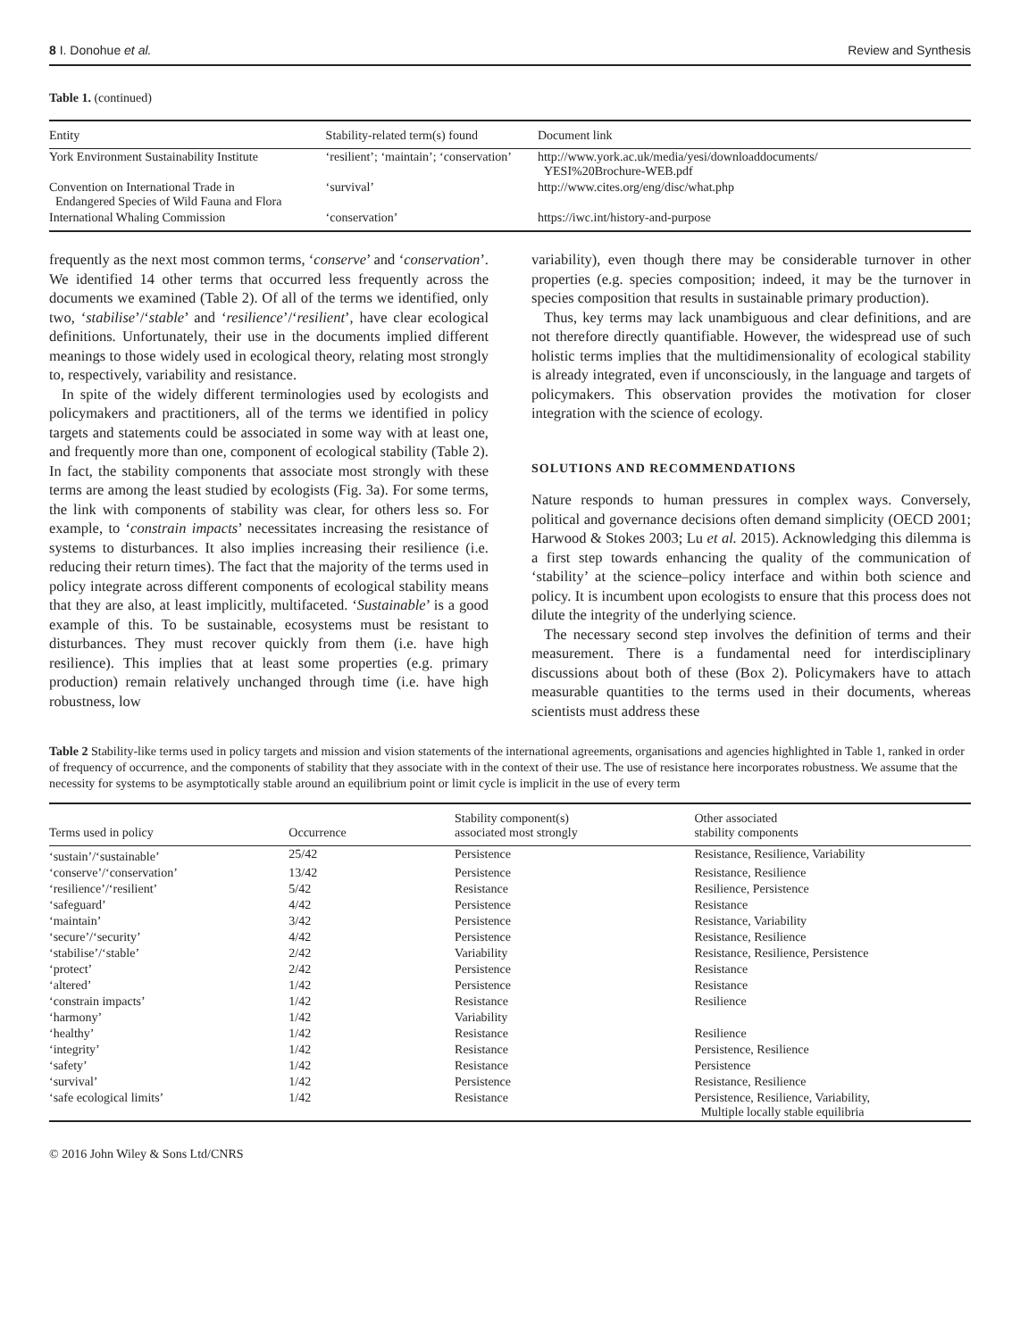8 I. Donohue et al. Review and Synthesis
Table 1. (continued)
| Entity | Stability-related term(s) found | Document link |
| --- | --- | --- |
| York Environment Sustainability Institute | ‘resilient’; ‘maintain’; ‘conservation’ | http://www.york.ac.uk/media/yesi/downloaddocuments/ YESI%20Brochure-WEB.pdf |
| Convention on International Trade in Endangered Species of Wild Fauna and Flora | ‘survival’ | http://www.cites.org/eng/disc/what.php |
| International Whaling Commission | ‘conservation’ | https://iwc.int/history-and-purpose |
frequently as the next most common terms, ‘conserve’ and ‘conservation’. We identified 14 other terms that occurred less frequently across the documents we examined (Table 2). Of all of the terms we identified, only two, ‘stabilise’/‘stable’ and ‘resilience’/‘resilient’, have clear ecological definitions. Unfortunately, their use in the documents implied different meanings to those widely used in ecological theory, relating most strongly to, respectively, variability and resistance.
In spite of the widely different terminologies used by ecologists and policymakers and practitioners, all of the terms we identified in policy targets and statements could be associated in some way with at least one, and frequently more than one, component of ecological stability (Table 2). In fact, the stability components that associate most strongly with these terms are among the least studied by ecologists (Fig. 3a). For some terms, the link with components of stability was clear, for others less so. For example, to ‘constrain impacts’ necessitates increasing the resistance of systems to disturbances. It also implies increasing their resilience (i.e. reducing their return times). The fact that the majority of the terms used in policy integrate across different components of ecological stability means that they are also, at least implicitly, multifaceted. ‘Sustainable’ is a good example of this. To be sustainable, ecosystems must be resistant to disturbances. They must recover quickly from them (i.e. have high resilience). This implies that at least some properties (e.g. primary production) remain relatively unchanged through time (i.e. have high robustness, low
variability), even though there may be considerable turnover in other properties (e.g. species composition; indeed, it may be the turnover in species composition that results in sustainable primary production).
Thus, key terms may lack unambiguous and clear definitions, and are not therefore directly quantifiable. However, the widespread use of such holistic terms implies that the multidimensionality of ecological stability is already integrated, even if unconsciously, in the language and targets of policymakers. This observation provides the motivation for closer integration with the science of ecology.
SOLUTIONS AND RECOMMENDATIONS
Nature responds to human pressures in complex ways. Conversely, political and governance decisions often demand simplicity (OECD 2001; Harwood & Stokes 2003; Lu et al. 2015). Acknowledging this dilemma is a first step towards enhancing the quality of the communication of ‘stability’ at the science–policy interface and within both science and policy. It is incumbent upon ecologists to ensure that this process does not dilute the integrity of the underlying science.
The necessary second step involves the definition of terms and their measurement. There is a fundamental need for interdisciplinary discussions about both of these (Box 2). Policymakers have to attach measurable quantities to the terms used in their documents, whereas scientists must address these
Table 2 Stability-like terms used in policy targets and mission and vision statements of the international agreements, organisations and agencies highlighted in Table 1, ranked in order of frequency of occurrence, and the components of stability that they associate with in the context of their use. The use of resistance here incorporates robustness. We assume that the necessity for systems to be asymptotically stable around an equilibrium point or limit cycle is implicit in the use of every term
| Terms used in policy | Occurrence | Stability component(s) associated most strongly | Other associated stability components |
| --- | --- | --- | --- |
| ‘sustain’/‘sustainable’ | 25/42 | Persistence | Resistance, Resilience, Variability |
| ‘conserve’/‘conservation’ | 13/42 | Persistence | Resistance, Resilience |
| ‘resilience’/‘resilient’ | 5/42 | Resistance | Resilience, Persistence |
| ‘safeguard’ | 4/42 | Persistence | Resistance |
| ‘maintain’ | 3/42 | Persistence | Resistance, Variability |
| ‘secure’/‘security’ | 4/42 | Persistence | Resistance, Resilience |
| ‘stabilise’/‘stable’ | 2/42 | Variability | Resistance, Resilience, Persistence |
| ‘protect’ | 2/42 | Persistence | Resistance |
| ‘altered’ | 1/42 | Persistence | Resistance |
| ‘constrain impacts’ | 1/42 | Resistance | Resilience |
| ‘harmony’ | 1/42 | Variability | |
| ‘healthy’ | 1/42 | Resistance | Resilience |
| ‘integrity’ | 1/42 | Resistance | Persistence, Resilience |
| ‘safety’ | 1/42 | Resistance | Persistence |
| ‘survival’ | 1/42 | Persistence | Resistance, Resilience |
| ‘safe ecological limits’ | 1/42 | Resistance | Persistence, Resilience, Variability, Multiple locally stable equilibria |
© 2016 John Wiley & Sons Ltd/CNRS